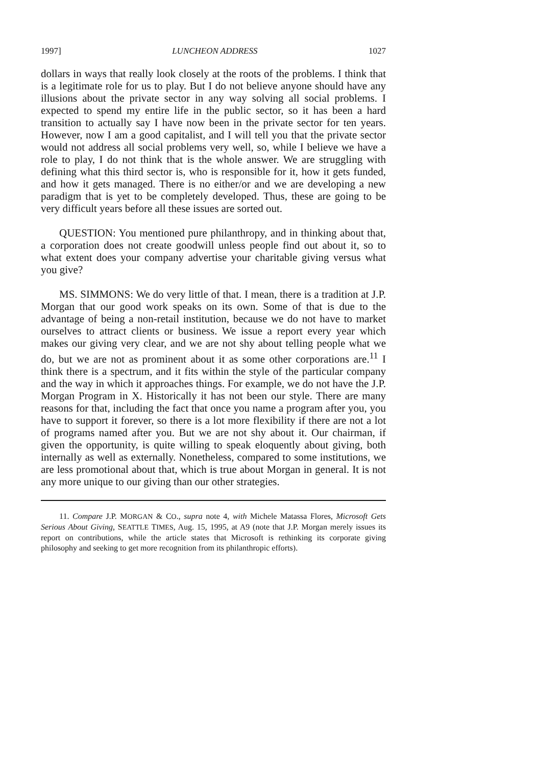1997] LUNCHEON ADDRESS 1027
dollars in ways that really look closely at the roots of the problems. I think that is a legitimate role for us to play. But I do not believe anyone should have any illusions about the private sector in any way solving all social problems. I expected to spend my entire life in the public sector, so it has been a hard transition to actually say I have now been in the private sector for ten years. However, now I am a good capitalist, and I will tell you that the private sector would not address all social problems very well, so, while I believe we have a role to play, I do not think that is the whole answer. We are struggling with defining what this third sector is, who is responsible for it, how it gets funded, and how it gets managed. There is no either/or and we are developing a new paradigm that is yet to be completely developed. Thus, these are going to be very difficult years before all these issues are sorted out.
QUESTION: You mentioned pure philanthropy, and in thinking about that, a corporation does not create goodwill unless people find out about it, so to what extent does your company advertise your charitable giving versus what you give?
MS. SIMMONS: We do very little of that. I mean, there is a tradition at J.P. Morgan that our good work speaks on its own. Some of that is due to the advantage of being a non-retail institution, because we do not have to market ourselves to attract clients or business. We issue a report every year which makes our giving very clear, and we are not shy about telling people what we do, but we are not as prominent about it as some other corporations are.<sup>11</sup> I think there is a spectrum, and it fits within the style of the particular company and the way in which it approaches things. For example, we do not have the J.P. Morgan Program in X. Historically it has not been our style. There are many reasons for that, including the fact that once you name a program after you, you have to support it forever, so there is a lot more flexibility if there are not a lot of programs named after you. But we are not shy about it. Our chairman, if given the opportunity, is quite willing to speak eloquently about giving, both internally as well as externally. Nonetheless, compared to some institutions, we are less promotional about that, which is true about Morgan in general. It is not any more unique to our giving than our other strategies.
11. Compare J.P. MORGAN & CO., supra note 4, with Michele Matassa Flores, Microsoft Gets Serious About Giving, SEATTLE TIMES, Aug. 15, 1995, at A9 (note that J.P. Morgan merely issues its report on contributions, while the article states that Microsoft is rethinking its corporate giving philosophy and seeking to get more recognition from its philanthropic efforts).